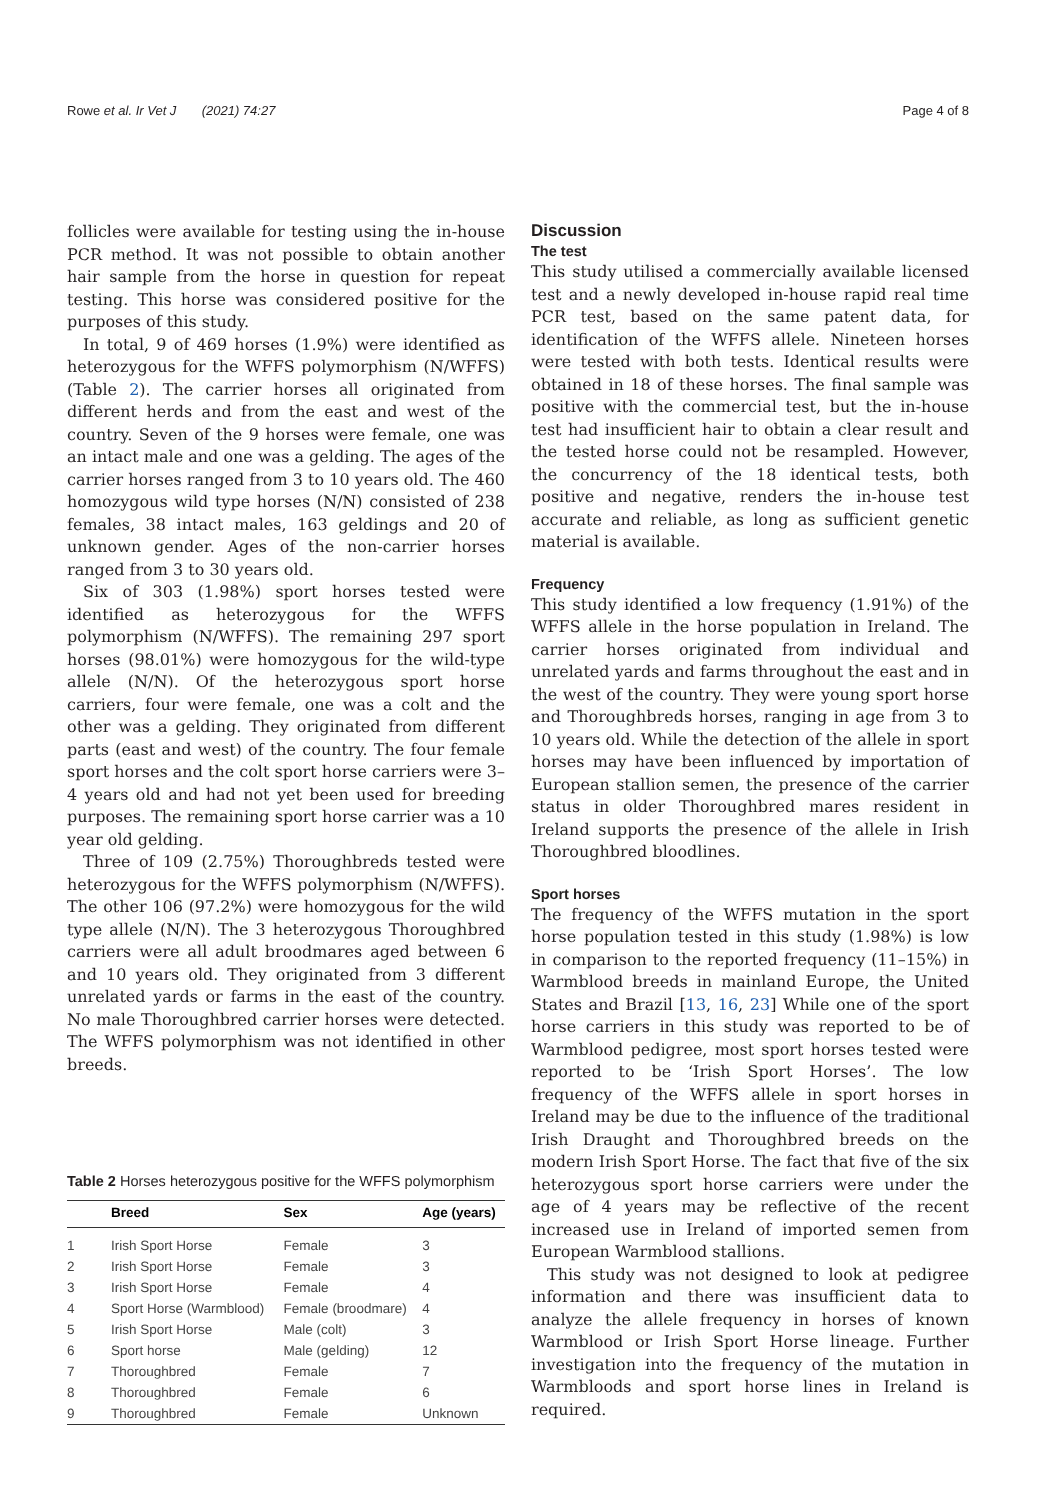Rowe et al. Ir Vet J (2021) 74:27 Page 4 of 8
follicles were available for testing using the in-house PCR method. It was not possible to obtain another hair sample from the horse in question for repeat testing. This horse was considered positive for the purposes of this study.
In total, 9 of 469 horses (1.9%) were identified as heterozygous for the WFFS polymorphism (N/WFFS) (Table 2). The carrier horses all originated from different herds and from the east and west of the country. Seven of the 9 horses were female, one was an intact male and one was a gelding. The ages of the carrier horses ranged from 3 to 10 years old. The 460 homozygous wild type horses (N/N) consisted of 238 females, 38 intact males, 163 geldings and 20 of unknown gender. Ages of the non-carrier horses ranged from 3 to 30 years old.
Six of 303 (1.98%) sport horses tested were identified as heterozygous for the WFFS polymorphism (N/WFFS). The remaining 297 sport horses (98.01%) were homozygous for the wild-type allele (N/N). Of the heterozygous sport horse carriers, four were female, one was a colt and the other was a gelding. They originated from different parts (east and west) of the country. The four female sport horses and the colt sport horse carriers were 3–4 years old and had not yet been used for breeding purposes. The remaining sport horse carrier was a 10 year old gelding.
Three of 109 (2.75%) Thoroughbreds tested were heterozygous for the WFFS polymorphism (N/WFFS). The other 106 (97.2%) were homozygous for the wild type allele (N/N). The 3 heterozygous Thoroughbred carriers were all adult broodmares aged between 6 and 10 years old. They originated from 3 different unrelated yards or farms in the east of the country. No male Thoroughbred carrier horses were detected. The WFFS polymorphism was not identified in other breeds.
Table 2 Horses heterozygous positive for the WFFS polymorphism
| | Breed | Sex | Age (years) |
| --- | --- | --- | --- |
| 1 | Irish Sport Horse | Female | 3 |
| 2 | Irish Sport Horse | Female | 3 |
| 3 | Irish Sport Horse | Female | 4 |
| 4 | Sport Horse (Warmblood) | Female (broodmare) | 4 |
| 5 | Irish Sport Horse | Male (colt) | 3 |
| 6 | Sport horse | Male (gelding) | 12 |
| 7 | Thoroughbred | Female | 7 |
| 8 | Thoroughbred | Female | 6 |
| 9 | Thoroughbred | Female | Unknown |
Discussion
The test
This study utilised a commercially available licensed test and a newly developed in-house rapid real time PCR test, based on the same patent data, for identification of the WFFS allele. Nineteen horses were tested with both tests. Identical results were obtained in 18 of these horses. The final sample was positive with the commercial test, but the in-house test had insufficient hair to obtain a clear result and the tested horse could not be resampled. However, the concurrency of the 18 identical tests, both positive and negative, renders the in-house test accurate and reliable, as long as sufficient genetic material is available.
Frequency
This study identified a low frequency (1.91%) of the WFFS allele in the horse population in Ireland. The carrier horses originated from individual and unrelated yards and farms throughout the east and in the west of the country. They were young sport horse and Thoroughbreds horses, ranging in age from 3 to 10 years old. While the detection of the allele in sport horses may have been influenced by importation of European stallion semen, the presence of the carrier status in older Thoroughbred mares resident in Ireland supports the presence of the allele in Irish Thoroughbred bloodlines.
Sport horses
The frequency of the WFFS mutation in the sport horse population tested in this study (1.98%) is low in comparison to the reported frequency (11–15%) in Warmblood breeds in mainland Europe, the United States and Brazil [13, 16, 23] While one of the sport horse carriers in this study was reported to be of Warmblood pedigree, most sport horses tested were reported to be ‘Irish Sport Horses’. The low frequency of the WFFS allele in sport horses in Ireland may be due to the influence of the traditional Irish Draught and Thoroughbred breeds on the modern Irish Sport Horse. The fact that five of the six heterozygous sport horse carriers were under the age of 4 years may be reflective of the recent increased use in Ireland of imported semen from European Warmblood stallions.
This study was not designed to look at pedigree information and there was insufficient data to analyze the allele frequency in horses of known Warmblood or Irish Sport Horse lineage. Further investigation into the frequency of the mutation in Warmbloods and sport horse lines in Ireland is required.